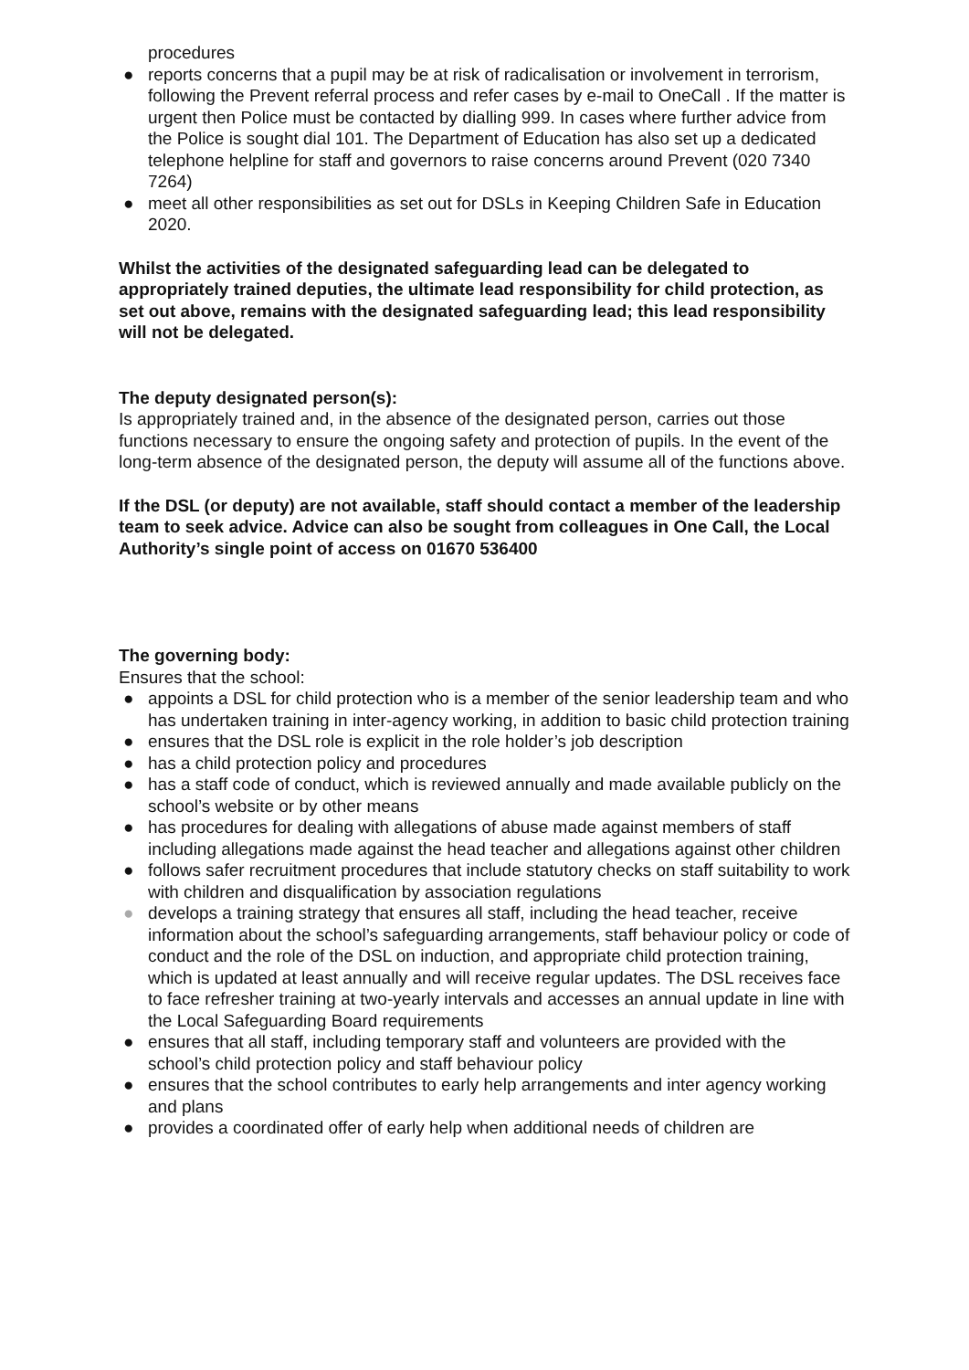procedures
● reports concerns that a pupil may be at risk of radicalisation or involvement in terrorism, following the Prevent referral process and refer cases by e-mail to OneCall . If the matter is urgent then Police must be contacted by dialling 999. In cases where further advice from the Police is sought dial 101. The Department of Education has also set up a dedicated telephone helpline for staff and governors to raise concerns around Prevent (020 7340 7264)
● meet all other responsibilities as set out for DSLs in Keeping Children Safe in Education 2020.
Whilst the activities of the designated safeguarding lead can be delegated to appropriately trained deputies, the ultimate lead responsibility for child protection, as set out above, remains with the designated safeguarding lead; this lead responsibility will not be delegated.
The deputy designated person(s):
Is appropriately trained and, in the absence of the designated person, carries out those functions necessary to ensure the ongoing safety and protection of pupils. In the event of the long-term absence of the designated person, the deputy will assume all of the functions above.
If the DSL (or deputy) are not available, staff should contact a member of the leadership team to seek advice. Advice can also be sought from colleagues in One Call, the Local Authority’s single point of access on 01670 536400
The governing body:
Ensures that the school:
● appoints a DSL for child protection who is a member of the senior leadership team and who has undertaken training in inter-agency working, in addition to basic child protection training
● ensures that the DSL role is explicit in the role holder’s job description
● has a child protection policy and procedures
● has a staff code of conduct, which is reviewed annually and made available publicly on the school’s website or by other means
● has procedures for dealing with allegations of abuse made against members of staff including allegations made against the head teacher and allegations against other children
● follows safer recruitment procedures that include statutory checks on staff suitability to work with children and disqualification by association regulations
● develops a training strategy that ensures all staff, including the head teacher, receive information about the school’s safeguarding arrangements, staff behaviour policy or code of conduct and the role of the DSL on induction, and appropriate child protection training, which is updated at least annually and will receive regular updates. The DSL receives face to face refresher training at two-yearly intervals and accesses an annual update in line with the Local Safeguarding Board requirements
● ensures that all staff, including temporary staff and volunteers are provided with the school’s child protection policy and staff behaviour policy
● ensures that the school contributes to early help arrangements and inter agency working and plans
● provides a coordinated offer of early help when additional needs of children are